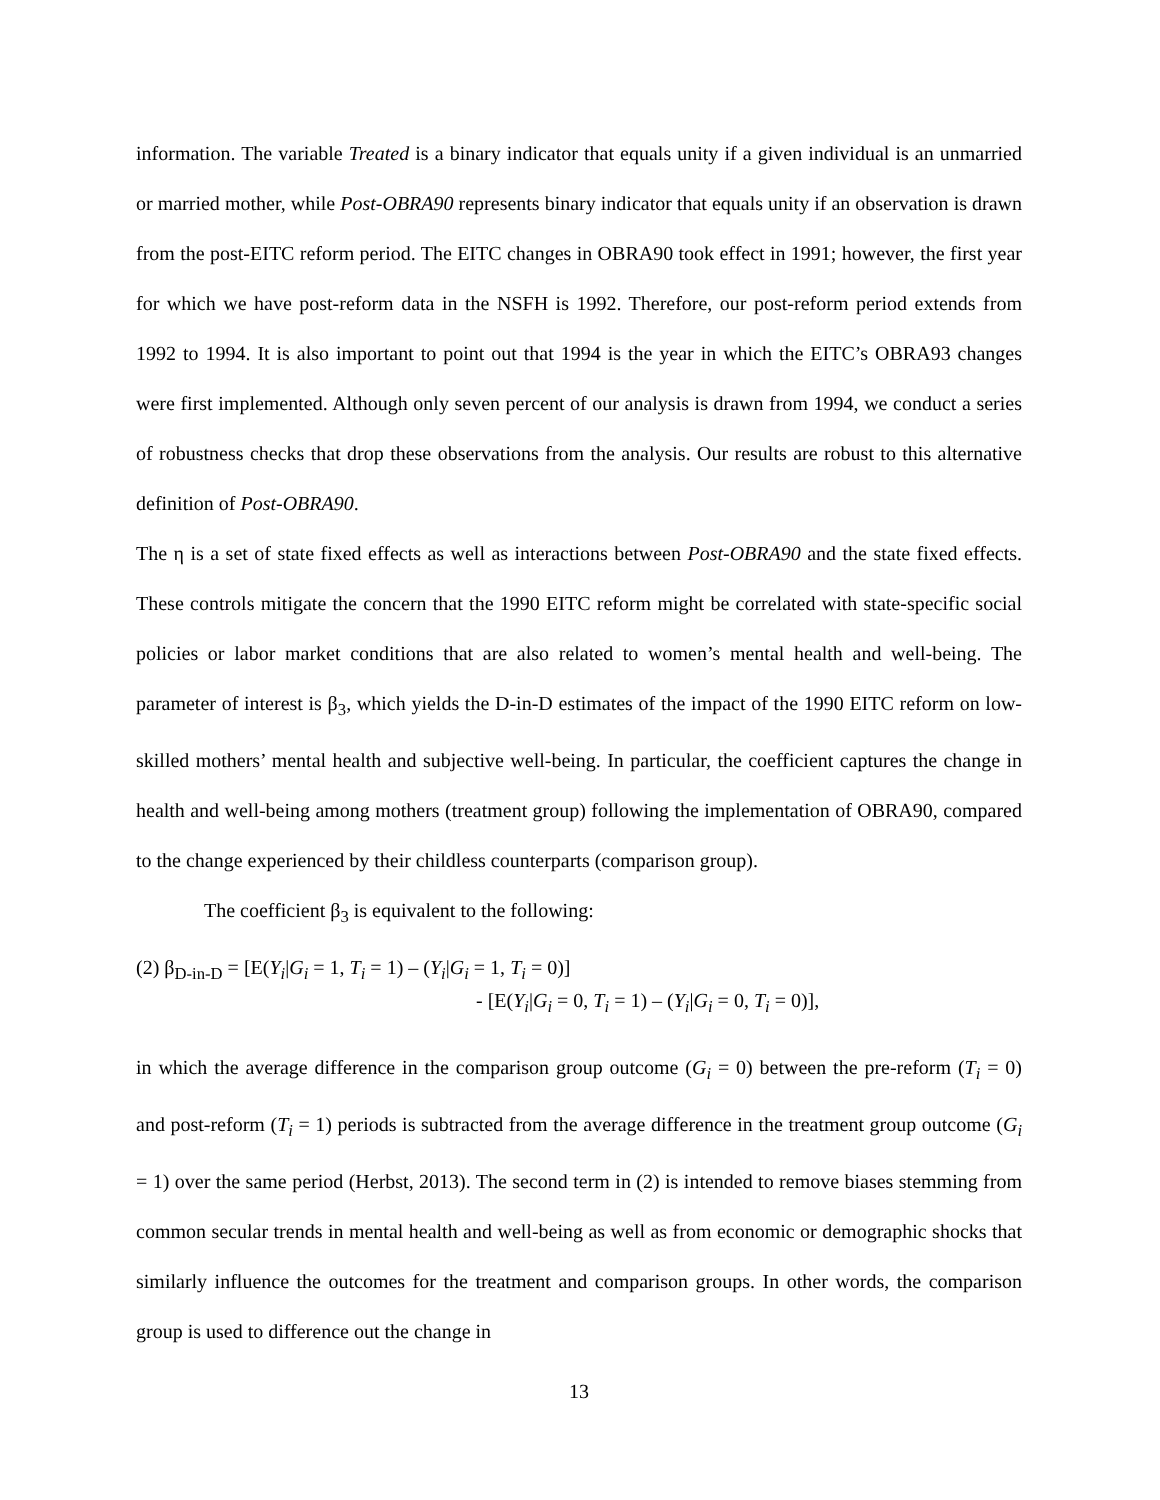information. The variable Treated is a binary indicator that equals unity if a given individual is an unmarried or married mother, while Post-OBRA90 represents binary indicator that equals unity if an observation is drawn from the post-EITC reform period. The EITC changes in OBRA90 took effect in 1991; however, the first year for which we have post-reform data in the NSFH is 1992. Therefore, our post-reform period extends from 1992 to 1994. It is also important to point out that 1994 is the year in which the EITC’s OBRA93 changes were first implemented. Although only seven percent of our analysis is drawn from 1994, we conduct a series of robustness checks that drop these observations from the analysis. Our results are robust to this alternative definition of Post-OBRA90.
The η is a set of state fixed effects as well as interactions between Post-OBRA90 and the state fixed effects. These controls mitigate the concern that the 1990 EITC reform might be correlated with state-specific social policies or labor market conditions that are also related to women’s mental health and well-being. The parameter of interest is β<sub>3</sub>, which yields the D-in-D estimates of the impact of the 1990 EITC reform on low-skilled mothers’ mental health and subjective well-being. In particular, the coefficient captures the change in health and well-being among mothers (treatment group) following the implementation of OBRA90, compared to the change experienced by their childless counterparts (comparison group).
The coefficient β<sub>3</sub> is equivalent to the following:
(2) β<sub>D-in-D</sub> = [E(Y<sub>i</sub>|G<sub>i</sub> = 1, T<sub>i</sub> = 1) – (Y<sub>i</sub>|G<sub>i</sub> = 1, T<sub>i</sub> = 0)]
- [E(Y<sub>i</sub>|G<sub>i</sub> = 0, T<sub>i</sub> = 1) – (Y<sub>i</sub>|G<sub>i</sub> = 0, T<sub>i</sub> = 0)],
in which the average difference in the comparison group outcome (G<sub>i</sub> = 0) between the pre-reform (T<sub>i</sub> = 0) and post-reform (T<sub>i</sub> = 1) periods is subtracted from the average difference in the treatment group outcome (G<sub>i</sub> = 1) over the same period (Herbst, 2013). The second term in (2) is intended to remove biases stemming from common secular trends in mental health and well-being as well as from economic or demographic shocks that similarly influence the outcomes for the treatment and comparison groups. In other words, the comparison group is used to difference out the change in
13